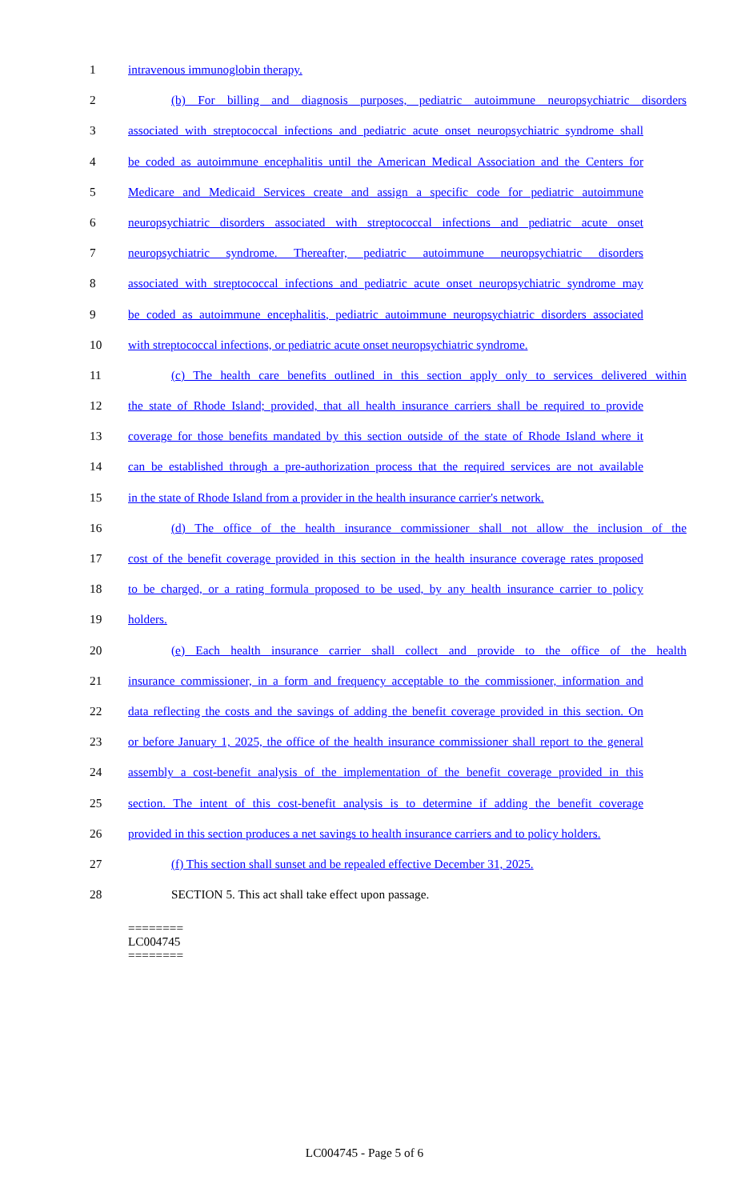1 intravenous immunoglobin therapy.
2 (b) For billing and diagnosis purposes, pediatric autoimmune neuropsychiatric disorders
3 associated with streptococcal infections and pediatric acute onset neuropsychiatric syndrome shall
4 be coded as autoimmune encephalitis until the American Medical Association and the Centers for
5 Medicare and Medicaid Services create and assign a specific code for pediatric autoimmune
6 neuropsychiatric disorders associated with streptococcal infections and pediatric acute onset
7 neuropsychiatric syndrome. Thereafter, pediatric autoimmune neuropsychiatric disorders
8 associated with streptococcal infections and pediatric acute onset neuropsychiatric syndrome may
9 be coded as autoimmune encephalitis, pediatric autoimmune neuropsychiatric disorders associated
10 with streptococcal infections, or pediatric acute onset neuropsychiatric syndrome.
11 (c) The health care benefits outlined in this section apply only to services delivered within
12 the state of Rhode Island; provided, that all health insurance carriers shall be required to provide
13 coverage for those benefits mandated by this section outside of the state of Rhode Island where it
14 can be established through a pre-authorization process that the required services are not available
15 in the state of Rhode Island from a provider in the health insurance carrier's network.
16 (d) The office of the health insurance commissioner shall not allow the inclusion of the
17 cost of the benefit coverage provided in this section in the health insurance coverage rates proposed
18 to be charged, or a rating formula proposed to be used, by any health insurance carrier to policy
19 holders.
20 (e) Each health insurance carrier shall collect and provide to the office of the health
21 insurance commissioner, in a form and frequency acceptable to the commissioner, information and
22 data reflecting the costs and the savings of adding the benefit coverage provided in this section. On
23 or before January 1, 2025, the office of the health insurance commissioner shall report to the general
24 assembly a cost-benefit analysis of the implementation of the benefit coverage provided in this
25 section. The intent of this cost-benefit analysis is to determine if adding the benefit coverage
26 provided in this section produces a net savings to health insurance carriers and to policy holders.
27 (f) This section shall sunset and be repealed effective December 31, 2025.
28 SECTION 5. This act shall take effect upon passage.
========
LC004745
========
LC004745 - Page 5 of 6